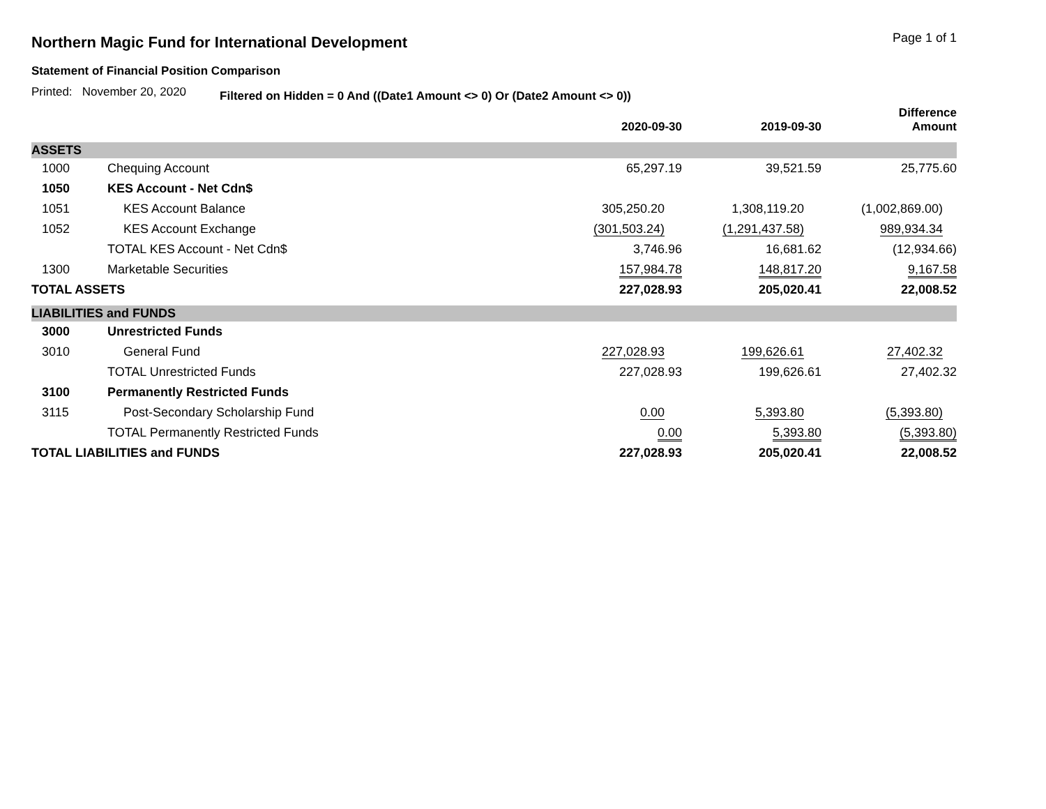Northern Magic Fund for International Development
Page 1 of 1
Statement of Financial Position Comparison
Printed: November 20, 2020 Filtered on Hidden = 0 And ((Date1 Amount <> 0) Or (Date2 Amount <> 0))
| | | 2020-09-30 | 2019-09-30 | Difference Amount |
| --- | --- | --- | --- | --- |
| ASSETS | | | | |
| 1000 | Chequing Account | 65,297.19 | 39,521.59 | 25,775.60 |
| 1050 | KES Account - Net Cdn$ | | | |
| 1051 | KES Account Balance | 305,250.20 | 1,308,119.20 | (1,002,869.00) |
| 1052 | KES Account Exchange | (301,503.24) | (1,291,437.58) | 989,934.34 |
| | TOTAL KES Account - Net Cdn$ | 3,746.96 | 16,681.62 | (12,934.66) |
| 1300 | Marketable Securities | 157,984.78 | 148,817.20 | 9,167.58 |
| TOTAL ASSETS | | 227,028.93 | 205,020.41 | 22,008.52 |
| LIABILITIES and FUNDS | | | | |
| 3000 | Unrestricted Funds | | | |
| 3010 | General Fund | 227,028.93 | 199,626.61 | 27,402.32 |
| | TOTAL Unrestricted Funds | 227,028.93 | 199,626.61 | 27,402.32 |
| 3100 | Permanently Restricted Funds | | | |
| 3115 | Post-Secondary Scholarship Fund | 0.00 | 5,393.80 | (5,393.80) |
| | TOTAL Permanently Restricted Funds | 0.00 | 5,393.80 | (5,393.80) |
| TOTAL LIABILITIES and FUNDS | | 227,028.93 | 205,020.41 | 22,008.52 |